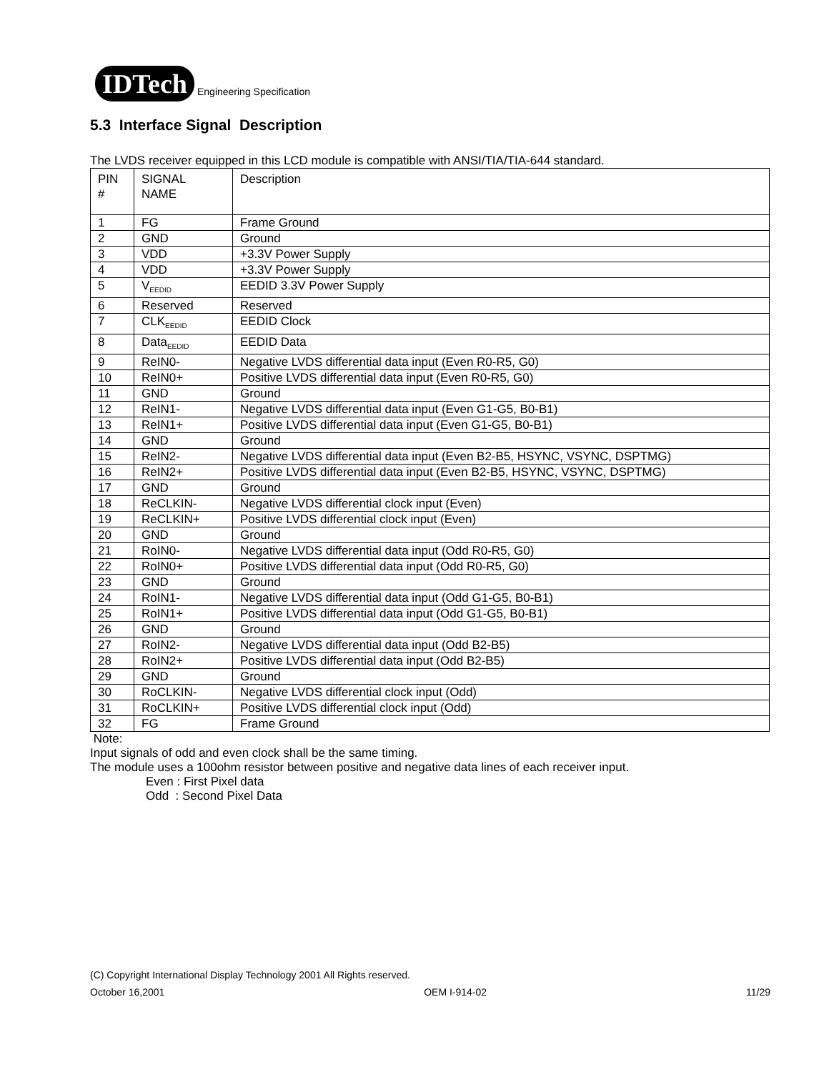IDTech Engineering Specification
5.3 Interface Signal Description
The LVDS receiver equipped in this LCD module is compatible with ANSI/TIA/TIA-644 standard.
| PIN # | SIGNAL NAME | Description |
| --- | --- | --- |
| 1 | FG | Frame Ground |
| 2 | GND | Ground |
| 3 | VDD | +3.3V Power Supply |
| 4 | VDD | +3.3V Power Supply |
| 5 | V<sub>EEDID</sub> | EEDID 3.3V Power Supply |
| 6 | Reserved | Reserved |
| 7 | CLK<sub>EEDID</sub> | EEDID Clock |
| 8 | Data<sub>EEDID</sub> | EEDID Data |
| 9 | ReIN0- | Negative LVDS differential data input (Even R0-R5, G0) |
| 10 | ReIN0+ | Positive LVDS differential data input (Even R0-R5, G0) |
| 11 | GND | Ground |
| 12 | ReIN1- | Negative LVDS differential data input (Even G1-G5, B0-B1) |
| 13 | ReIN1+ | Positive LVDS differential data input (Even G1-G5, B0-B1) |
| 14 | GND | Ground |
| 15 | ReIN2- | Negative LVDS differential data input (Even B2-B5, HSYNC, VSYNC, DSPTMG) |
| 16 | ReIN2+ | Positive LVDS differential data input (Even B2-B5, HSYNC, VSYNC, DSPTMG) |
| 17 | GND | Ground |
| 18 | ReCLKIN- | Negative LVDS differential clock input (Even) |
| 19 | ReCLKIN+ | Positive LVDS differential clock input (Even) |
| 20 | GND | Ground |
| 21 | RoIN0- | Negative LVDS differential data input (Odd R0-R5, G0) |
| 22 | RoIN0+ | Positive LVDS differential data input (Odd R0-R5, G0) |
| 23 | GND | Ground |
| 24 | RoIN1- | Negative LVDS differential data input (Odd G1-G5, B0-B1) |
| 25 | RoIN1+ | Positive LVDS differential data input (Odd G1-G5, B0-B1) |
| 26 | GND | Ground |
| 27 | RoIN2- | Negative LVDS differential data input (Odd B2-B5) |
| 28 | RoIN2+ | Positive LVDS differential data input (Odd B2-B5) |
| 29 | GND | Ground |
| 30 | RoCLKIN- | Negative LVDS differential clock input (Odd) |
| 31 | RoCLKIN+ | Positive LVDS differential clock input (Odd) |
| 32 | FG | Frame Ground |
Note:
Input signals of odd and even clock shall be the same timing.
The module uses a 100ohm resistor between positive and negative data lines of each receiver input.
Even : First Pixel data
Odd : Second Pixel Data
(C) Copyright International Display Technology 2001 All Rights reserved.
October 16,2001 OEM I-914-02 11/29